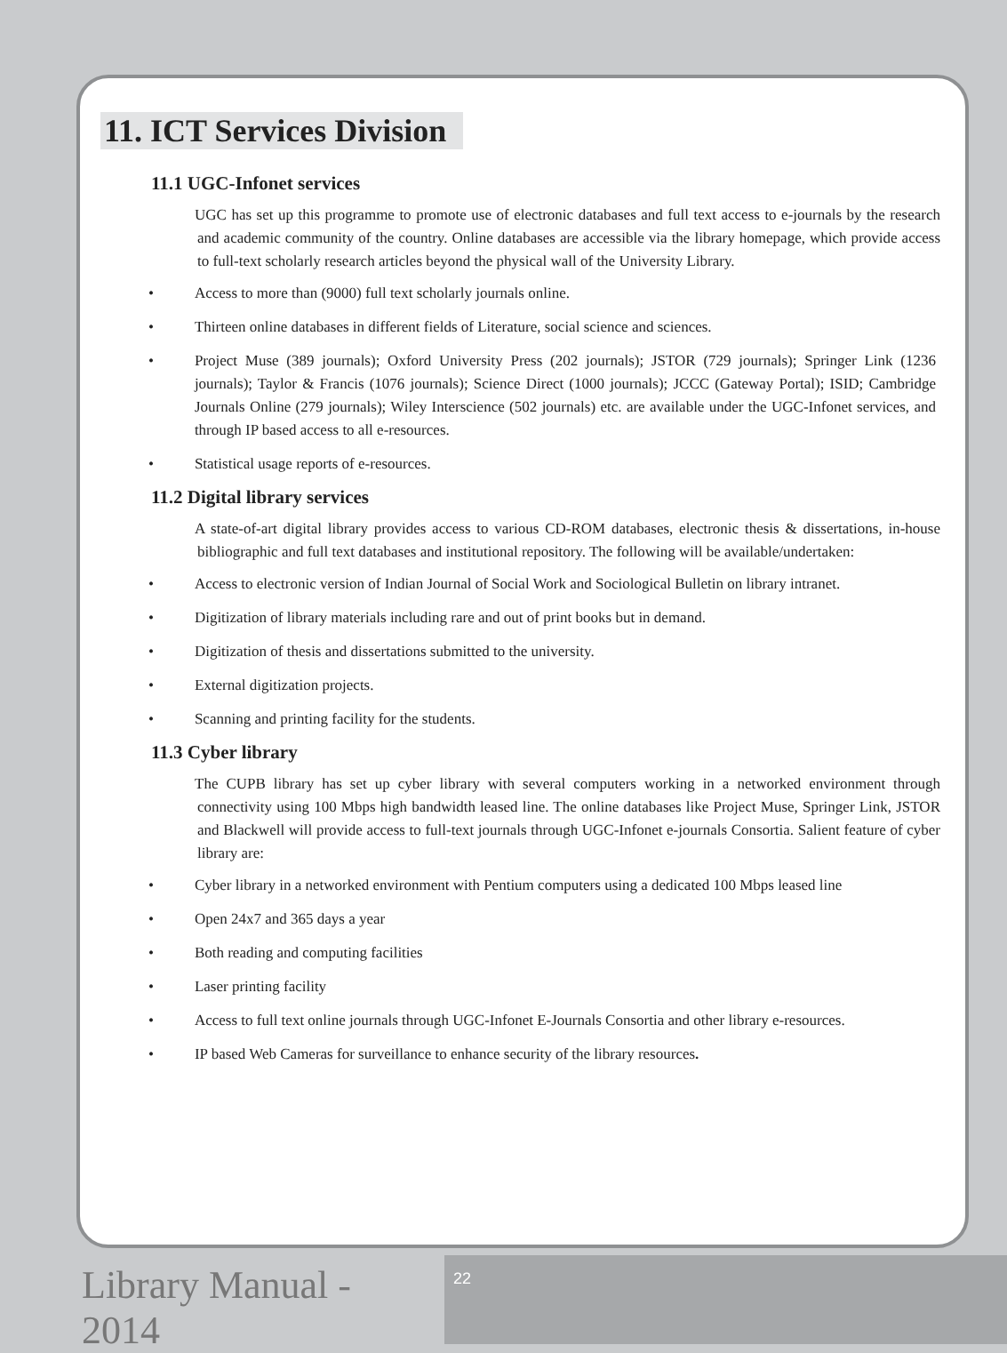11. ICT Services Division
11.1 UGC-Infonet services
UGC has set up this programme to promote use of electronic databases and full text access to e-journals by the research and academic community of the country. Online databases are accessible via the library homepage, which provide access to full-text scholarly research articles beyond the physical wall of the University Library.
• Access to more than (9000) full text scholarly journals online.
• Thirteen online databases in different fields of Literature, social science and sciences.
• Project Muse (389 journals); Oxford University Press (202 journals); JSTOR (729 journals); Springer Link (1236 journals); Taylor & Francis (1076 journals); Science Direct (1000 journals); JCCC (Gateway Portal); ISID; Cambridge Journals Online (279 journals); Wiley Interscience (502 journals) etc. are available under the UGC-Infonet services, and through IP based access to all e-resources.
• Statistical usage reports of e-resources.
11.2 Digital library services
A state-of-art digital library provides access to various CD-ROM databases, electronic thesis & dissertations, in-house bibliographic and full text databases and institutional repository. The following will be available/undertaken:
• Access to electronic version of Indian Journal of Social Work and Sociological Bulletin on library intranet.
• Digitization of library materials including rare and out of print books but in demand.
• Digitization of thesis and dissertations submitted to the university.
• External digitization projects.
• Scanning and printing facility for the students.
11.3 Cyber library
The CUPB library has set up cyber library with several computers working in a networked environment through connectivity using 100 Mbps high bandwidth leased line. The online databases like Project Muse, Springer Link, JSTOR and Blackwell will provide access to full-text journals through UGC-Infonet e-journals Consortia. Salient feature of cyber library are:
• Cyber library in a networked environment with Pentium computers using a dedicated 100 Mbps leased line
• Open 24x7 and 365 days a year
• Both reading and computing facilities
• Laser printing facility
• Access to full text online journals through UGC-Infonet E-Journals Consortia and other library e-resources.
• IP based Web Cameras for surveillance to enhance security of the library resources.
Library Manual - 2014
22